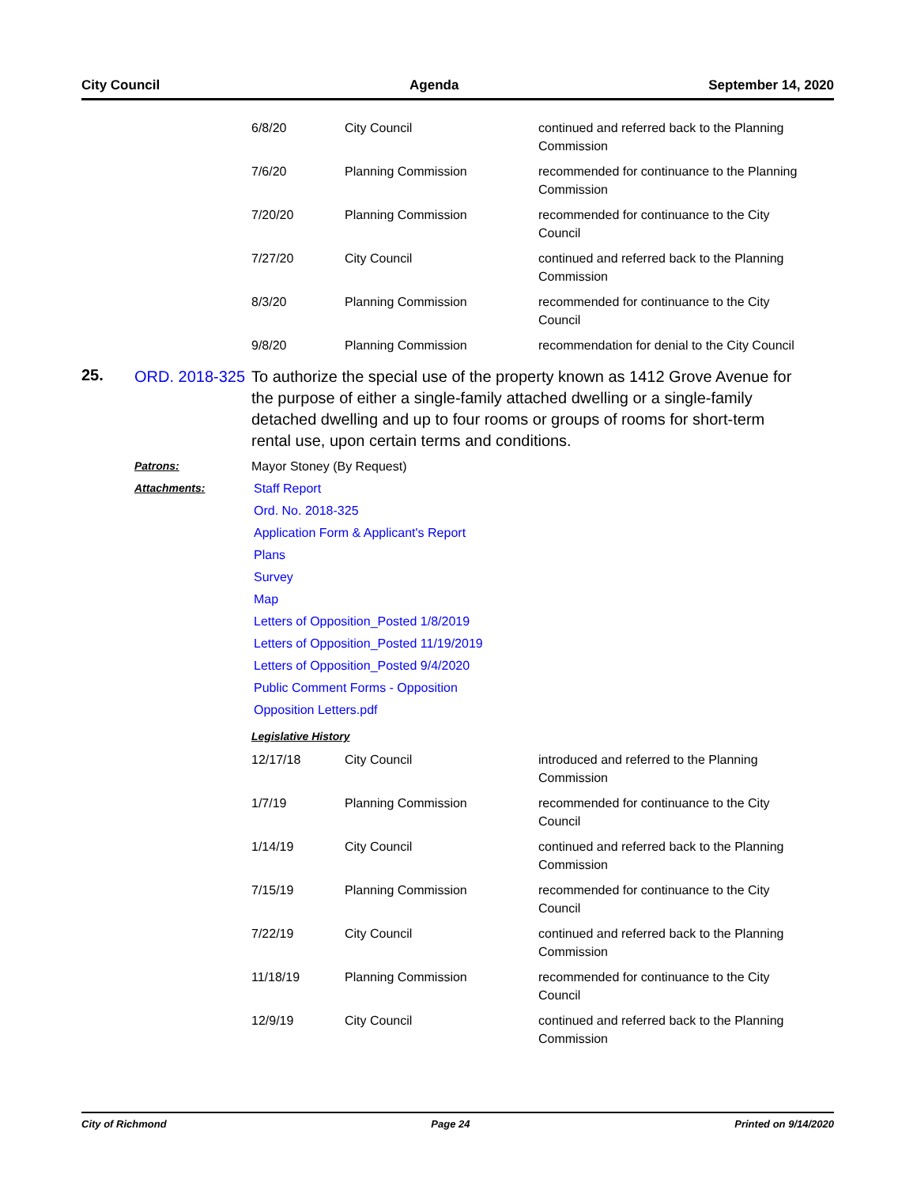City Council Agenda September 14, 2020
| 6/8/20 | City Council | continued and referred back to the Planning Commission |
| 7/6/20 | Planning Commission | recommended for continuance to the Planning Commission |
| 7/20/20 | Planning Commission | recommended for continuance to the City Council |
| 7/27/20 | City Council | continued and referred back to the Planning Commission |
| 8/3/20 | Planning Commission | recommended for continuance to the City Council |
| 9/8/20 | Planning Commission | recommendation for denial to the City Council |
25.
ORD. 2018-325
To authorize the special use of the property known as 1412 Grove Avenue for the purpose of either a single-family attached dwelling or a single-family detached dwelling and up to four rooms or groups of rooms for short-term rental use, upon certain terms and conditions.
Patrons: Mayor Stoney (By Request)
Attachments: Staff Report
Ord. No. 2018-325
Application Form & Applicant's Report
Plans
Survey
Map
Letters of Opposition_Posted 1/8/2019
Letters of Opposition_Posted 11/19/2019
Letters of Opposition_Posted 9/4/2020
Public Comment Forms - Opposition
Opposition Letters.pdf
Legislative History
| 12/17/18 | City Council | introduced and referred to the Planning Commission |
| 1/7/19 | Planning Commission | recommended for continuance to the City Council |
| 1/14/19 | City Council | continued and referred back to the Planning Commission |
| 7/15/19 | Planning Commission | recommended for continuance to the City Council |
| 7/22/19 | City Council | continued and referred back to the Planning Commission |
| 11/18/19 | Planning Commission | recommended for continuance to the City Council |
| 12/9/19 | City Council | continued and referred back to the Planning Commission |
City of Richmond Page 24 Printed on 9/14/2020